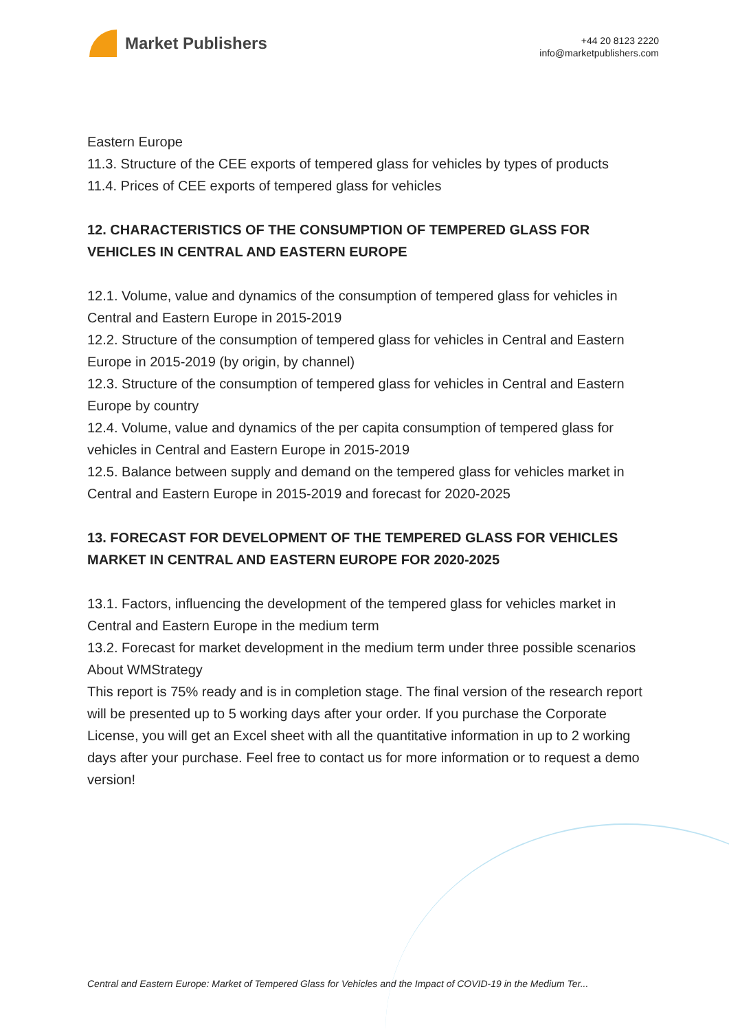Market Publishers
+44 20 8123 2220
info@marketpublishers.com
Eastern Europe
11.3. Structure of the CEE exports of tempered glass for vehicles by types of products
11.4. Prices of CEE exports of tempered glass for vehicles
12. CHARACTERISTICS OF THE CONSUMPTION OF TEMPERED GLASS FOR VEHICLES IN CENTRAL AND EASTERN EUROPE
12.1. Volume, value and dynamics of the consumption of tempered glass for vehicles in Central and Eastern Europe in 2015-2019
12.2. Structure of the consumption of tempered glass for vehicles in Central and Eastern Europe in 2015-2019 (by origin, by channel)
12.3. Structure of the consumption of tempered glass for vehicles in Central and Eastern Europe by country
12.4. Volume, value and dynamics of the per capita consumption of tempered glass for vehicles in Central and Eastern Europe in 2015-2019
12.5. Balance between supply and demand on the tempered glass for vehicles market in Central and Eastern Europe in 2015-2019 and forecast for 2020-2025
13. FORECAST FOR DEVELOPMENT OF THE TEMPERED GLASS FOR VEHICLES MARKET IN CENTRAL AND EASTERN EUROPE FOR 2020-2025
13.1. Factors, influencing the development of the tempered glass for vehicles market in Central and Eastern Europe in the medium term
13.2. Forecast for market development in the medium term under three possible scenarios
About WMStrategy
This report is 75% ready and is in completion stage. The final version of the research report will be presented up to 5 working days after your order. If you purchase the Corporate License, you will get an Excel sheet with all the quantitative information in up to 2 working days after your purchase. Feel free to contact us for more information or to request a demo version!
Central and Eastern Europe: Market of Tempered Glass for Vehicles and the Impact of COVID-19 in the Medium Ter...